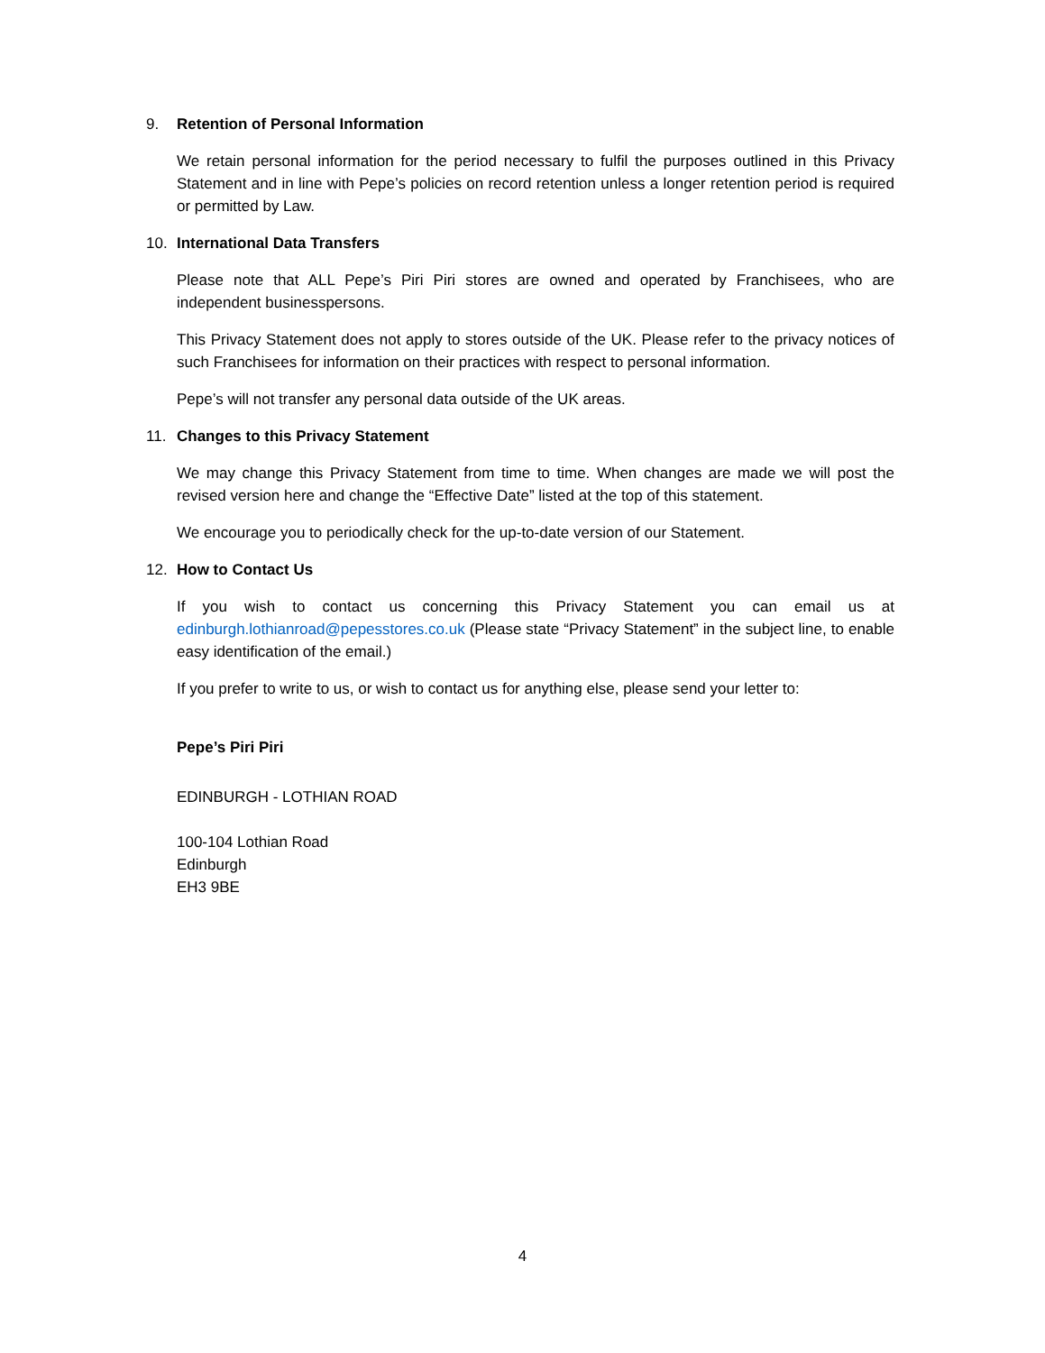9. Retention of Personal Information
We retain personal information for the period necessary to fulfil the purposes outlined in this Privacy Statement and in line with Pepe’s policies on record retention unless a longer retention period is required or permitted by Law.
10. International Data Transfers
Please note that ALL Pepe’s Piri Piri stores are owned and operated by Franchisees, who are independent businesspersons.
This Privacy Statement does not apply to stores outside of the UK. Please refer to the privacy notices of such Franchisees for information on their practices with respect to personal information.
Pepe’s will not transfer any personal data outside of the UK areas.
11. Changes to this Privacy Statement
We may change this Privacy Statement from time to time. When changes are made we will post the revised version here and change the “Effective Date” listed at the top of this statement.
We encourage you to periodically check for the up-to-date version of our Statement.
12. How to Contact Us
If you wish to contact us concerning this Privacy Statement you can email us at edinburgh.lothianroad@pepesstores.co.uk (Please state “Privacy Statement” in the subject line, to enable easy identification of the email.)
If you prefer to write to us, or wish to contact us for anything else, please send your letter to:
Pepe’s Piri Piri
EDINBURGH - LOTHIAN ROAD
100-104 Lothian Road
Edinburgh
EH3 9BE
4